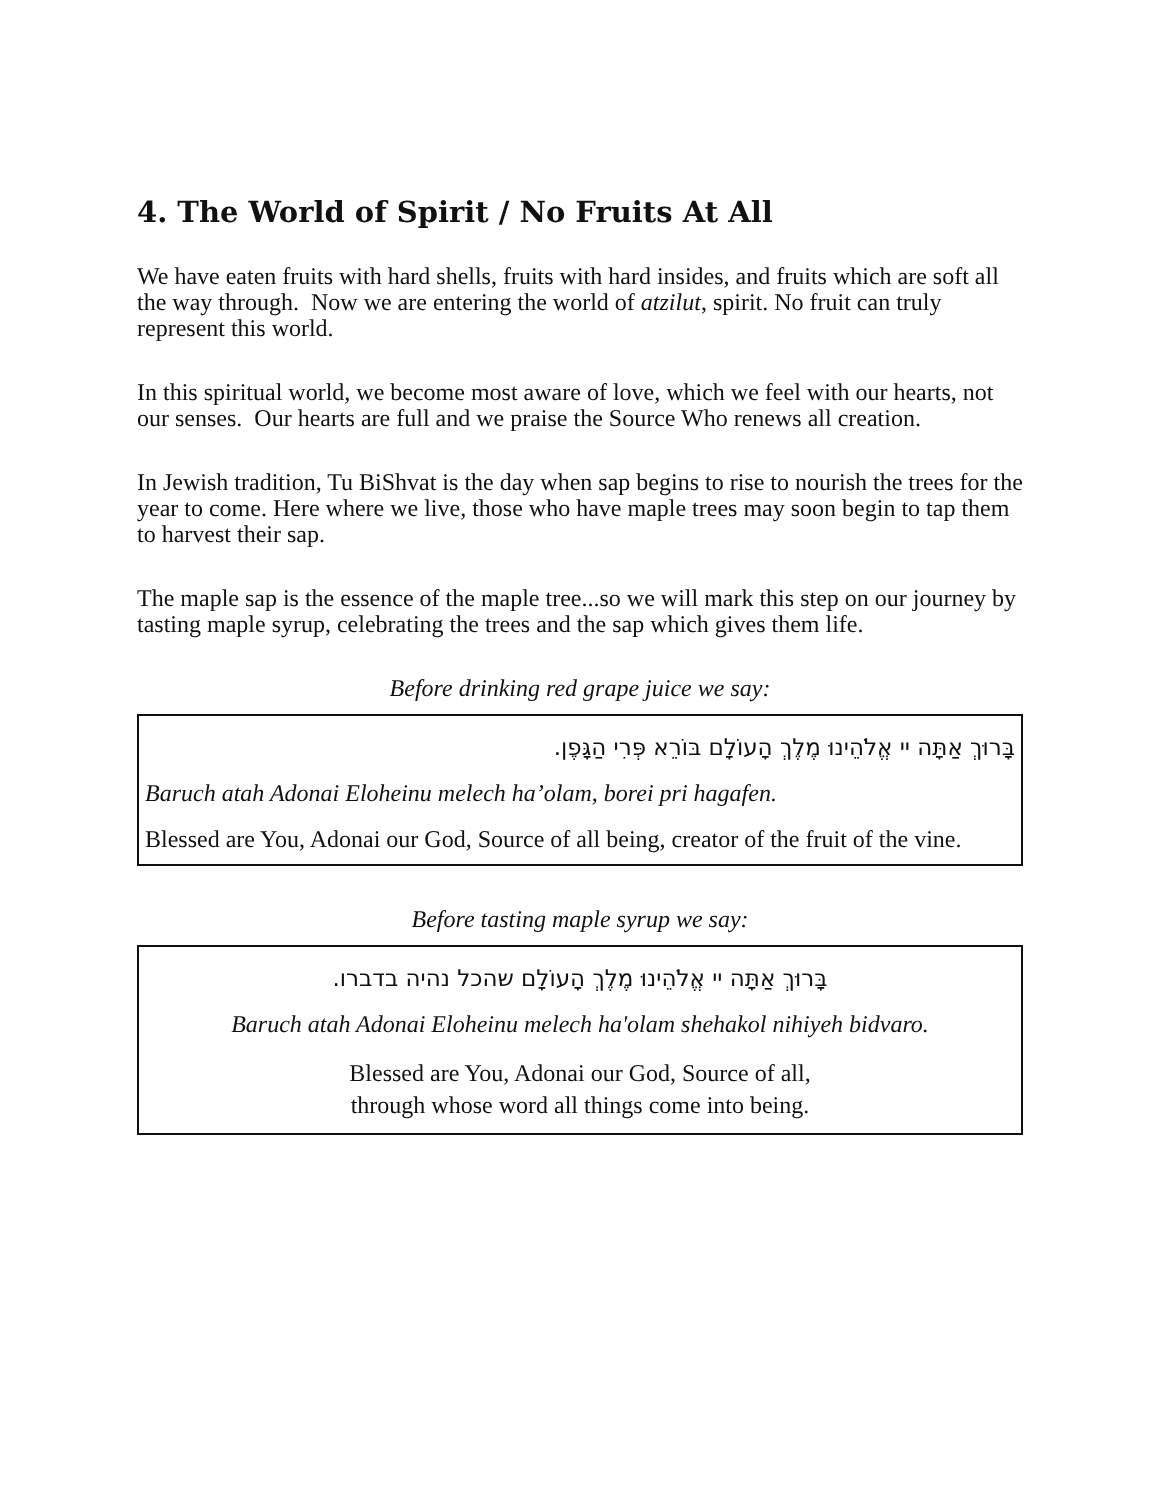4. The World of Spirit / No Fruits At All
We have eaten fruits with hard shells, fruits with hard insides, and fruits which are soft all the way through. Now we are entering the world of atzilut, spirit. No fruit can truly represent this world.
In this spiritual world, we become most aware of love, which we feel with our hearts, not our senses. Our hearts are full and we praise the Source Who renews all creation.
In Jewish tradition, Tu BiShvat is the day when sap begins to rise to nourish the trees for the year to come. Here where we live, those who have maple trees may soon begin to tap them to harvest their sap.
The maple sap is the essence of the maple tree...so we will mark this step on our journey by tasting maple syrup, celebrating the trees and the sap which gives them life.
Before drinking red grape juice we say:
בָּרוּךְ אַתָּה יי אֱלֹהֵינוּ מֶלֶךְ הָעוֹלָם בּוֹרֵא פְּרִי הַגָּפֶן.
Baruch atah Adonai Eloheinu melech ha’olam, borei pri hagafen.
Blessed are You, Adonai our God, Source of all being, creator of the fruit of the vine.
Before tasting maple syrup we say:
בָּרוּךְ אַתָּה יי אֱלֹהֵינוּ מֶלֶךְ הָעוֹלָם שהכל נהיה בדברו.
Baruch atah Adonai Eloheinu melech ha'olam shehakol nihiyeh bidvaro.
Blessed are You, Adonai our God, Source of all,
through whose word all things come into being.